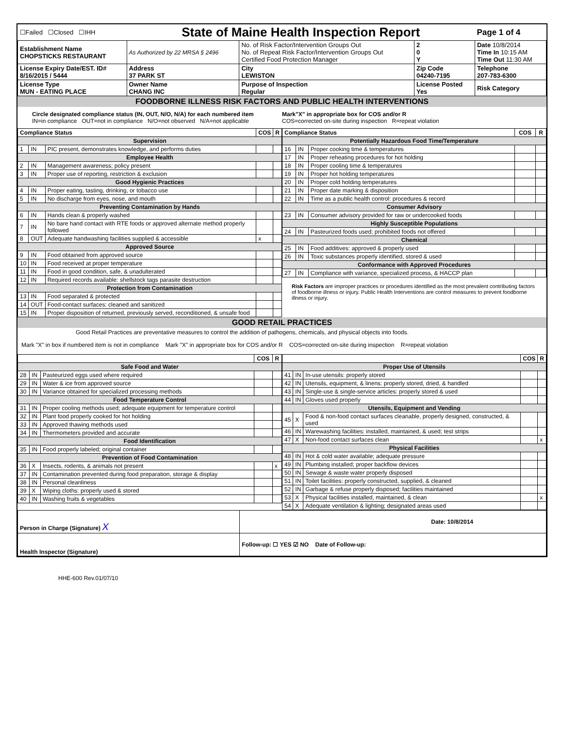| ☐Failed ☐Closed ☐IHH | State of Maine Health Inspection Report | | | Page 1 of 4 |
| Establishment Name CHOPSTICKS RESTAURANT | As Authorized by 22 MRSA § 2496 | No. of Risk Factor/Intervention Groups Out No. of Repeat Risk Factor/Intervention Groups Out Certified Food Protection Manager | 2 0 Y | Date 10/8/2014 Time In 10:15 AM Time Out 11:30 AM |
| License Expiry Date/EST. ID# 8/16/2015 / 5444 | Address 37 PARK ST | City LEWISTON | Zip Code 04240-7195 | Telephone 207-783-6300 |
| License Type MUN - EATING PLACE | Owner Name CHANG INC | Purpose of Inspection Regular | License Posted Yes | Risk Category |
FOODBORNE ILLNESS RISK FACTORS AND PUBLIC HEALTH INTERVENTIONS
Circle designated compliance status (IN, OUT, N/O, N/A) for each numbered item
IN=in compliance OUT=not in compliance N/O=not observed N/A=not applicable
Mark"X" in appropriate box for COS and/or R
COS=corrected on-site during inspection R=repeat violation
| Compliance Status | | | COS | R |
| --- | --- | --- | --- | --- |
| Supervision | | | | |
| 1 | IN | PIC present, demonstrates knowledge, and performs duties | | |
| Employee Health | | | | |
| 2 | IN | Management awareness; policy present | | |
| 3 | IN | Proper use of reporting, restriction & exclusion | | |
| Good Hygienic Practices | | | | |
| 4 | IN | Proper eating, tasting, drinking, or tobacco use | | |
| 5 | IN | No discharge from eyes, nose, and mouth | | |
| Preventing Contamination by Hands | | | | |
| 6 | IN | Hands clean & properly washed | | |
| 7 | IN | No bare hand contact with RTE foods or approved alternate method properly followed | | |
| 8 | OUT | Adequate handwashing facilities supplied & accessible | x | |
| Approved Source | | | | |
| 9 | IN | Food obtained from approved source | | |
| 10 | IN | Food received at proper temperature | | |
| 11 | IN | Food in good condition, safe, & unadulterated | | |
| 12 | IN | Required records available: shellstock tags parasite destruction | | |
| Protection from Contamination | | | | |
| 13 | IN | Food separated & protected | | |
| 14 | OUT | Food-contact surfaces: cleaned and sanitized | | |
| 15 | IN | Proper disposition of returned, previously served, reconditioned, & unsafe food | | |
| Compliance Status | | | COS | R |
| --- | --- | --- | --- | --- |
| Potentially Hazardous Food Time/Temperature | | | | |
| 16 | IN | Proper cooking time & temperatures | | |
| 17 | IN | Proper reheating procedures for hot holding | | |
| 18 | IN | Proper cooling time & temperatures | | |
| 19 | IN | Proper hot holding temperatures | | |
| 20 | IN | Proper cold holding temperatures | | |
| 21 | IN | Proper date marking & disposition | | |
| 22 | IN | Time as a public health control: procedures & record | | |
| Consumer Advisory | | | | |
| 23 | IN | Consumer advisory provided for raw or undercooked foods | | |
| Highly Susceptible Populations | | | | |
| 24 | IN | Pasteurized foods used; prohibited foods not offered | | |
| Chemical | | | | |
| 25 | IN | Food additives: approved & properly used | | |
| 26 | IN | Toxic substances properly identified, stored & used | | |
| Conformance with Approved Procedures | | | | |
| 27 | IN | Compliance with variance, specialized process, & HACCP plan | | |
Risk Factors are improper practices or procedures identified as the most prevalent contributing factors of foodborne illness or injury. Public Health Interventions are control measures to prevent foodborne illness or injury.
GOOD RETAIL PRACTICES
Good Retail Practices are preventative measures to control the addition of pathogens, chemicals, and physical objects into foods.
Mark "X" in box if numbered item is not in compliance Mark "X" in appropriate box for COS and/or R COS=corrected on-site during inspection R=repeat violation
| | | | COS | R |
| --- | --- | --- | --- | --- |
| Safe Food and Water | | | | |
| 28 | IN | Pasteurized eggs used where required | | |
| 29 | IN | Water & ice from approved source | | |
| 30 | IN | Variance obtained for specialized processing methods | | |
| Food Temperature Control | | | | |
| 31 | IN | Proper cooling methods used; adequate equipment for temperature control | | |
| 32 | IN | Plant food properly cooked for hot holding | | |
| 33 | IN | Approved thawing methods used | | |
| 34 | IN | Thermometers provided and accurate | | |
| Food Identification | | | | |
| 35 | IN | Food properly labeled; original container | | |
| Prevention of Food Contamination | | | | |
| 36 | X | Insects, rodents, & animals not present | | x |
| 37 | IN | Contamination prevented during food preparation, storage & display | | |
| 38 | IN | Personal cleanliness | | |
| 39 | X | Wiping cloths: properly used & stored | | |
| 40 | IN | Washing fruits & vegetables | | |
| | | | COS | R |
| --- | --- | --- | --- | --- |
| Proper Use of Utensils | | | | |
| 41 | IN | In-use utensils: properly stored | | |
| 42 | IN | Utensils, equipment, & linens: properly stored, dried, & handled | | |
| 43 | IN | Single-use & single-service articles: properly stored & used | | |
| 44 | IN | Gloves used properly | | |
| Utensils, Equipment and Vending | | | | |
| 45 | X | Food & non-food contact surfaces cleanable, properly designed, constructed, & used | | |
| 46 | IN | Warewashing facilities: installed, maintained, & used; test strips | | |
| 47 | X | Non-food contact surfaces clean | | x |
| Physical Facilities | | | | |
| 48 | IN | Hot & cold water available; adequate pressure | | |
| 49 | IN | Plumbing installed; proper backflow devices | | |
| 50 | IN | Sewage & waste water properly disposed | | |
| 51 | IN | Toilet facilities: properly constructed, supplied, & cleaned | | |
| 52 | IN | Garbage & refuse properly disposed; facilities maintained | | |
| 53 | X | Physical facilities installed, maintained, & clean | | x |
| 54 | X | Adequate ventilation & lighting; designated areas used | | |
| Person in Charge (Signature) X | Date: 10/8/2014 |
| Health Inspector (Signature) | Follow-up: ☐ YES ☑ NO Date of Follow-up: |
HHE-600 Rev.01/07/10